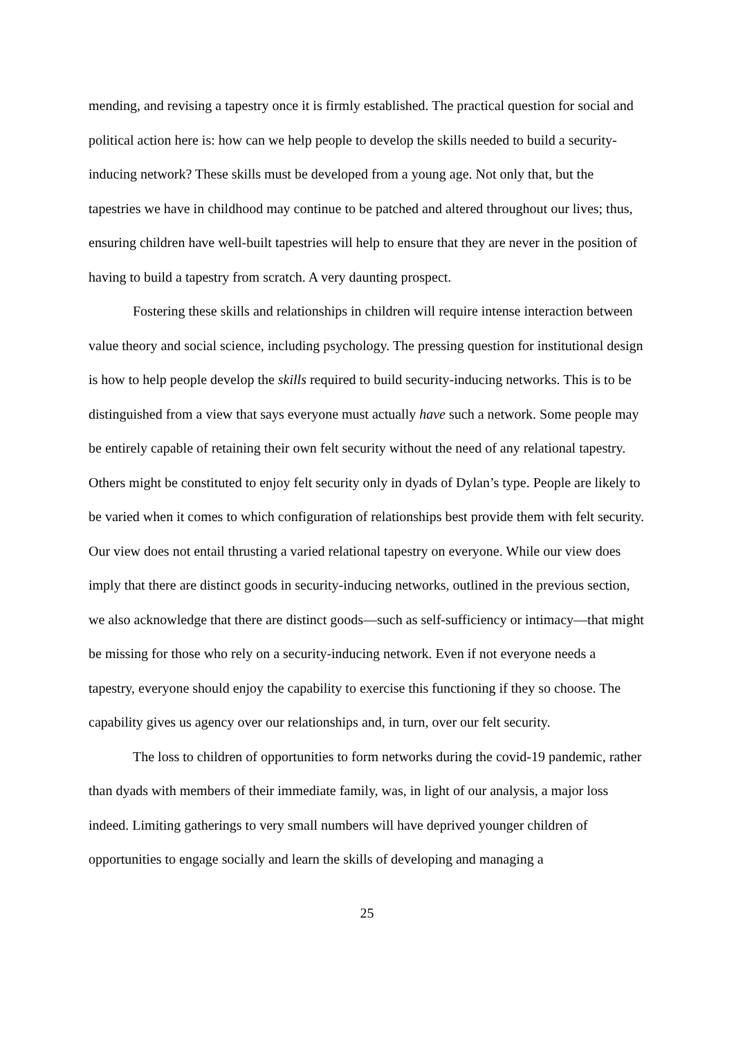mending, and revising a tapestry once it is firmly established. The practical question for social and political action here is: how can we help people to develop the skills needed to build a security-inducing network? These skills must be developed from a young age. Not only that, but the tapestries we have in childhood may continue to be patched and altered throughout our lives; thus, ensuring children have well-built tapestries will help to ensure that they are never in the position of having to build a tapestry from scratch. A very daunting prospect.
Fostering these skills and relationships in children will require intense interaction between value theory and social science, including psychology. The pressing question for institutional design is how to help people develop the skills required to build security-inducing networks. This is to be distinguished from a view that says everyone must actually have such a network. Some people may be entirely capable of retaining their own felt security without the need of any relational tapestry. Others might be constituted to enjoy felt security only in dyads of Dylan’s type. People are likely to be varied when it comes to which configuration of relationships best provide them with felt security. Our view does not entail thrusting a varied relational tapestry on everyone. While our view does imply that there are distinct goods in security-inducing networks, outlined in the previous section, we also acknowledge that there are distinct goods—such as self-sufficiency or intimacy—that might be missing for those who rely on a security-inducing network. Even if not everyone needs a tapestry, everyone should enjoy the capability to exercise this functioning if they so choose. The capability gives us agency over our relationships and, in turn, over our felt security.
The loss to children of opportunities to form networks during the covid-19 pandemic, rather than dyads with members of their immediate family, was, in light of our analysis, a major loss indeed. Limiting gatherings to very small numbers will have deprived younger children of opportunities to engage socially and learn the skills of developing and managing a
25